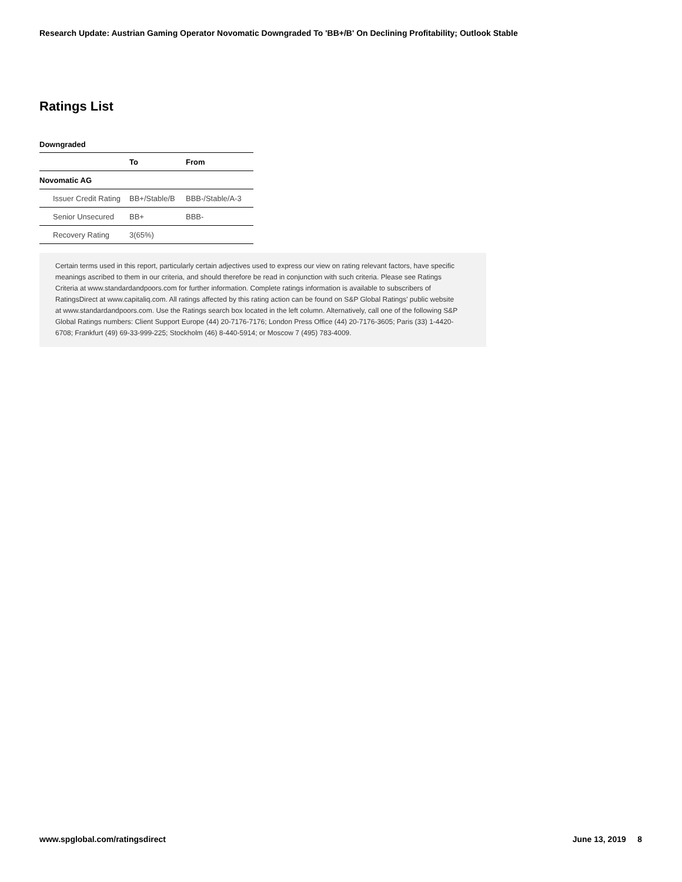Research Update: Austrian Gaming Operator Novomatic Downgraded To 'BB+/B' On Declining Profitability; Outlook Stable
Ratings List
Downgraded
| | To | From |
| --- | --- | --- |
| Novomatic AG | | |
| Issuer Credit Rating | BB+/Stable/B | BBB-/Stable/A-3 |
| Senior Unsecured | BB+ | BBB- |
| Recovery Rating | 3(65%) | |
Certain terms used in this report, particularly certain adjectives used to express our view on rating relevant factors, have specific meanings ascribed to them in our criteria, and should therefore be read in conjunction with such criteria. Please see Ratings Criteria at www.standardandpoors.com for further information. Complete ratings information is available to subscribers of RatingsDirect at www.capitaliq.com. All ratings affected by this rating action can be found on S&P Global Ratings' public website at www.standardandpoors.com. Use the Ratings search box located in the left column. Alternatively, call one of the following S&P Global Ratings numbers: Client Support Europe (44) 20-7176-7176; London Press Office (44) 20-7176-3605; Paris (33) 1-4420-6708; Frankfurt (49) 69-33-999-225; Stockholm (46) 8-440-5914; or Moscow 7 (495) 783-4009.
www.spglobal.com/ratingsdirect June 13, 2019 8